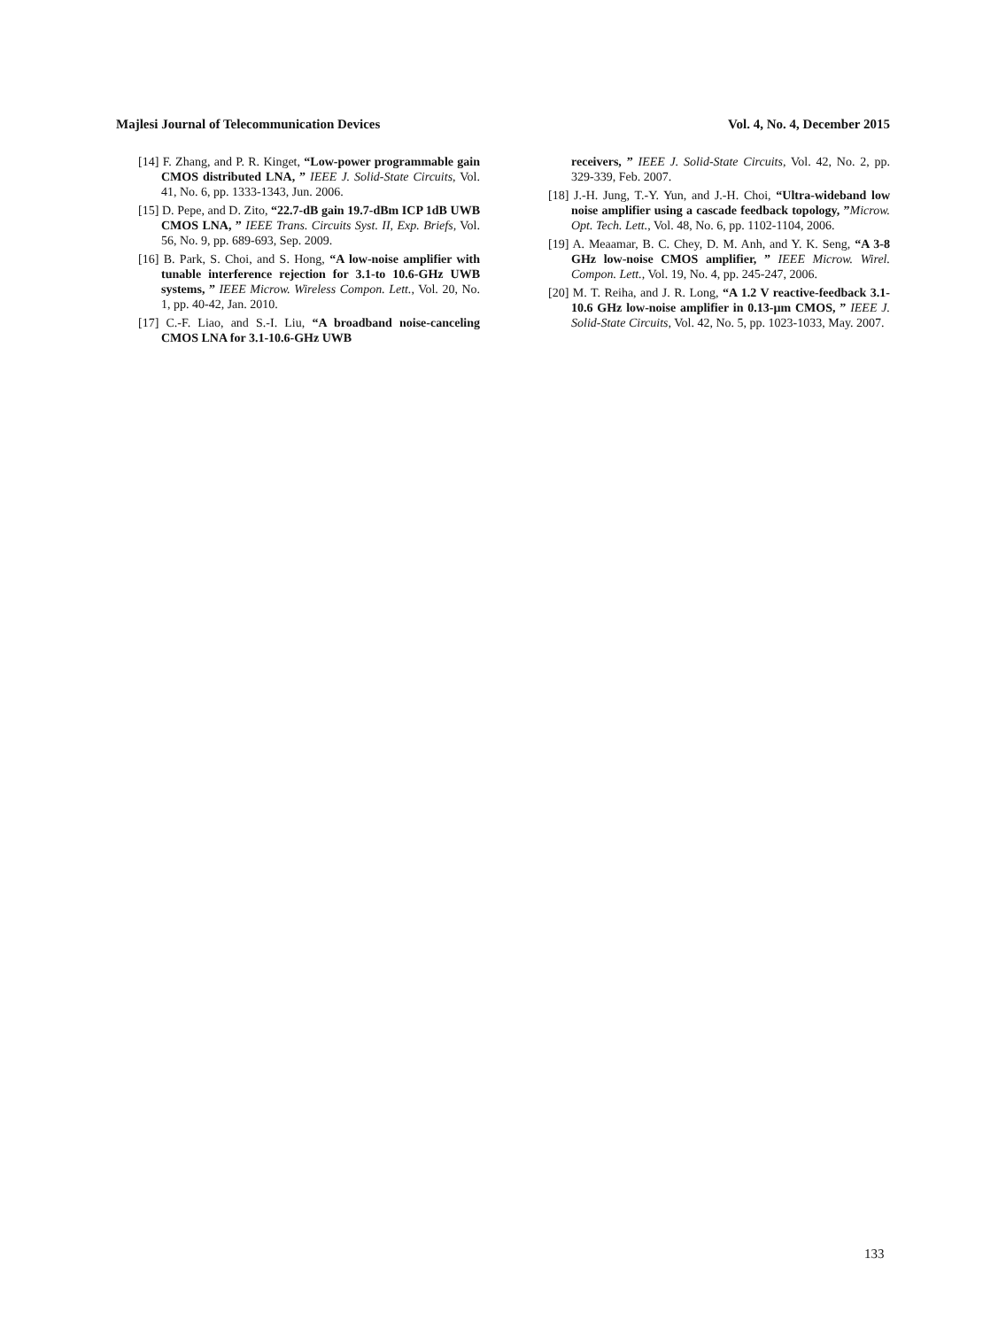Majlesi Journal of Telecommunication Devices Vol. 4, No. 4, December 2015
[14] F. Zhang, and P. R. Kinget, “Low-power programmable gain CMOS distributed LNA, ” IEEE J. Solid-State Circuits, Vol. 41, No. 6, pp. 1333-1343, Jun. 2006.
[15] D. Pepe, and D. Zito, “22.7-dB gain 19.7-dBm ICP 1dB UWB CMOS LNA, ” IEEE Trans. Circuits Syst. II, Exp. Briefs, Vol. 56, No. 9, pp. 689-693, Sep. 2009.
[16] B. Park, S. Choi, and S. Hong, “A low-noise amplifier with tunable interference rejection for 3.1-to 10.6-GHz UWB systems, ” IEEE Microw. Wireless Compon. Lett., Vol. 20, No. 1, pp. 40-42, Jan. 2010.
[17] C.-F. Liao, and S.-I. Liu, “A broadband noise-canceling CMOS LNA for 3.1-10.6-GHz UWB
receivers, ” IEEE J. Solid-State Circuits, Vol. 42, No. 2, pp. 329-339, Feb. 2007.
[18] J.-H. Jung, T.-Y. Yun, and J.-H. Choi, “Ultra-wideband low noise amplifier using a cascade feedback topology, ”Microw. Opt. Tech. Lett., Vol. 48, No. 6, pp. 1102-1104, 2006.
[19] A. Meaamar, B. C. Chey, D. M. Anh, and Y. K. Seng, “A 3-8 GHz low-noise CMOS amplifier, ” IEEE Microw. Wirel. Compon. Lett., Vol. 19, No. 4, pp. 245-247, 2006.
[20] M. T. Reiha, and J. R. Long, “A 1.2 V reactive-feedback 3.1-10.6 GHz low-noise amplifier in 0.13-µm CMOS, ” IEEE J. Solid-State Circuits, Vol. 42, No. 5, pp. 1023-1033, May. 2007.
133